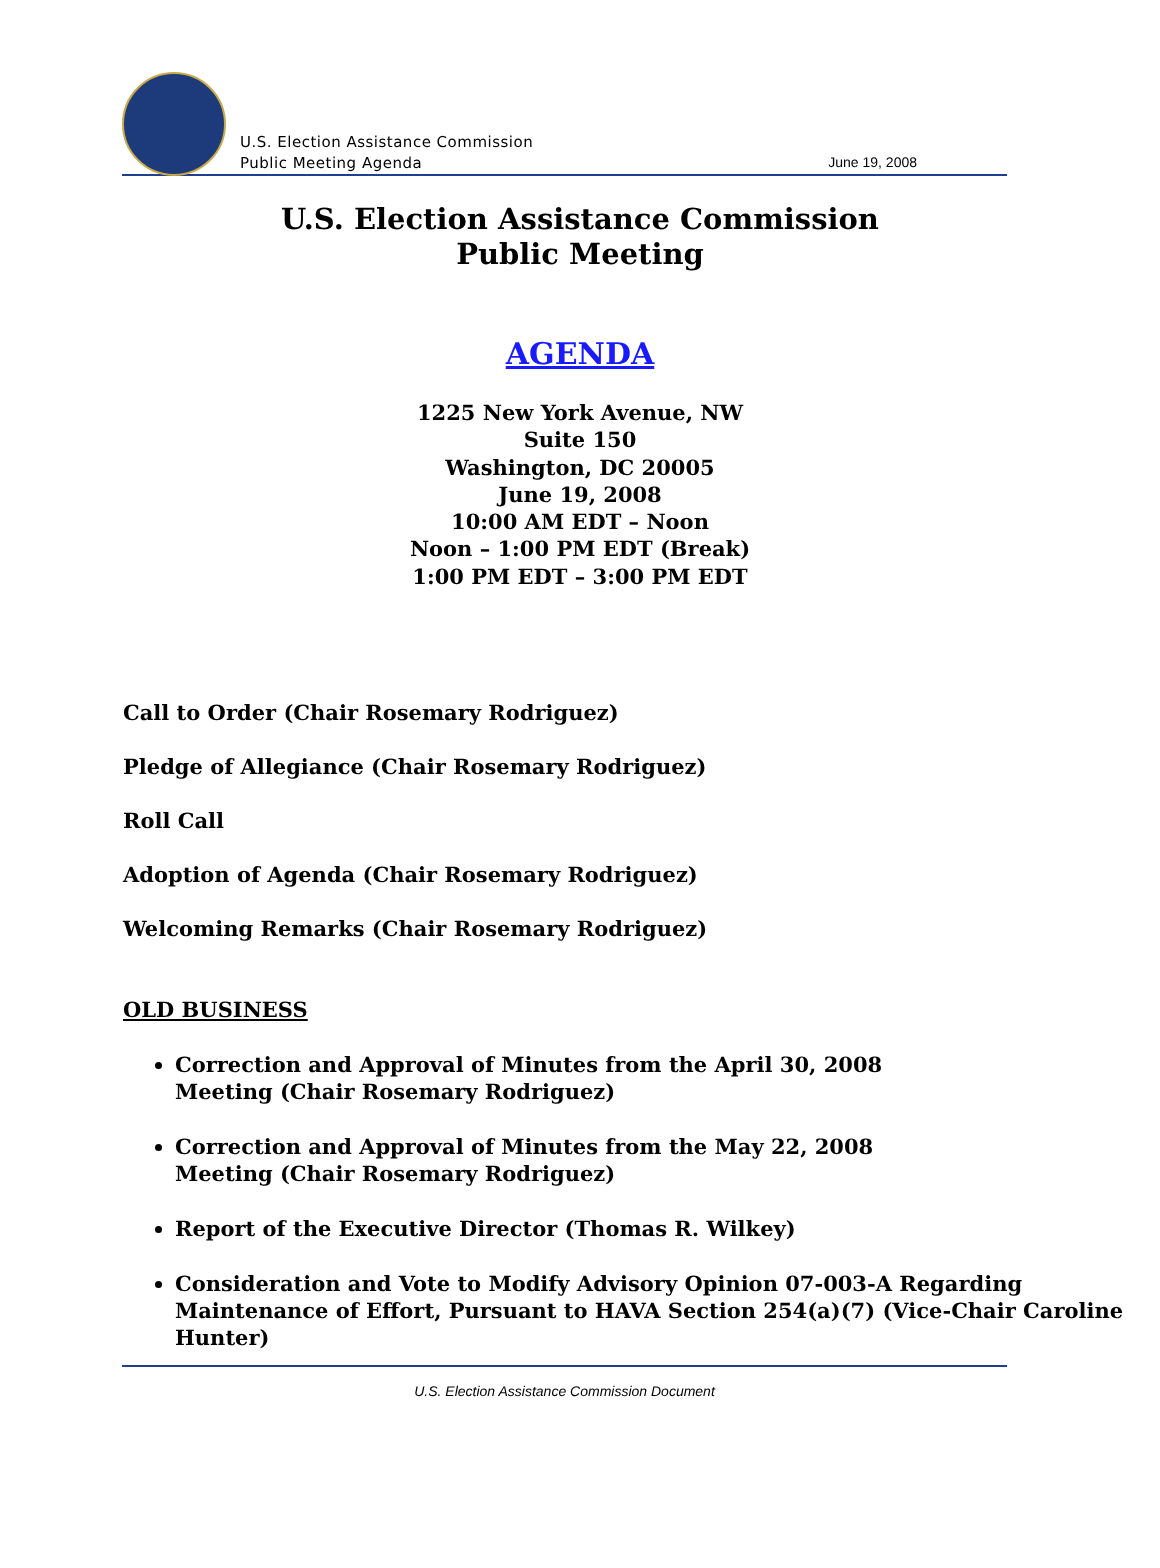U.S. Election Assistance Commission
Public Meeting Agenda
June 19, 2008
U.S. Election Assistance Commission
Public Meeting
AGENDA
1225 New York Avenue, NW
Suite 150
Washington, DC 20005
June 19, 2008
10:00 AM EDT – Noon
Noon – 1:00 PM EDT (Break)
1:00 PM EDT – 3:00 PM EDT
Call to Order (Chair Rosemary Rodriguez)
Pledge of Allegiance (Chair Rosemary Rodriguez)
Roll Call
Adoption of Agenda (Chair Rosemary Rodriguez)
Welcoming Remarks (Chair Rosemary Rodriguez)
OLD BUSINESS
Correction and Approval of Minutes from the April 30, 2008
Meeting (Chair Rosemary Rodriguez)
Correction and Approval of Minutes from the May 22, 2008
Meeting (Chair Rosemary Rodriguez)
Report of the Executive Director (Thomas R. Wilkey)
Consideration and Vote to Modify Advisory Opinion 07-003-A Regarding Maintenance of Effort, Pursuant to HAVA Section 254(a)(7) (Vice-Chair Caroline Hunter)
U.S. Election Assistance Commission Document